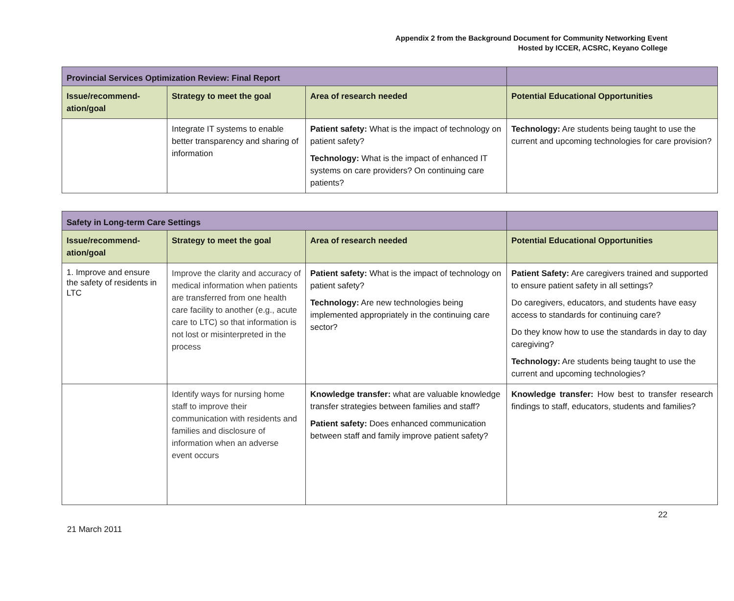Appendix 2 from the Background Document for Community Networking Event
Hosted by ICCER, ACSRC, Keyano College
| Provincial Services Optimization Review: Final Report | | | |
| --- | --- | --- | --- |
| Issue/recommend-ation/goal | Strategy to meet the goal | Area of research needed | Potential Educational Opportunities |
| | Integrate IT systems to enable better transparency and sharing of information | Patient safety: What is the impact of technology on patient safety? Technology: What is the impact of enhanced IT systems on care providers? On continuing care patients? | Technology: Are students being taught to use the current and upcoming technologies for care provision? |
| Safety in Long-term Care Settings | | | |
| --- | --- | --- | --- |
| Issue/recommend-ation/goal | Strategy to meet the goal | Area of research needed | Potential Educational Opportunities |
| 1. Improve and ensure the safety of residents in LTC | Improve the clarity and accuracy of medical information when patients are transferred from one health care facility to another (e.g., acute care to LTC) so that information is not lost or misinterpreted in the process | Patient safety: What is the impact of technology on patient safety? Technology: Are new technologies being implemented appropriately in the continuing care sector? | Patient Safety: Are caregivers trained and supported to ensure patient safety in all settings? Do caregivers, educators, and students have easy access to standards for continuing care? Do they know how to use the standards in day to day caregiving? Technology: Are students being taught to use the current and upcoming technologies? |
| | Identify ways for nursing home staff to improve their communication with residents and families and disclosure of information when an adverse event occurs | Knowledge transfer: what are valuable knowledge transfer strategies between families and staff? Patient safety: Does enhanced communication between staff and family improve patient safety? | Knowledge transfer: How best to transfer research findings to staff, educators, students and families? |
22
21 March 2011